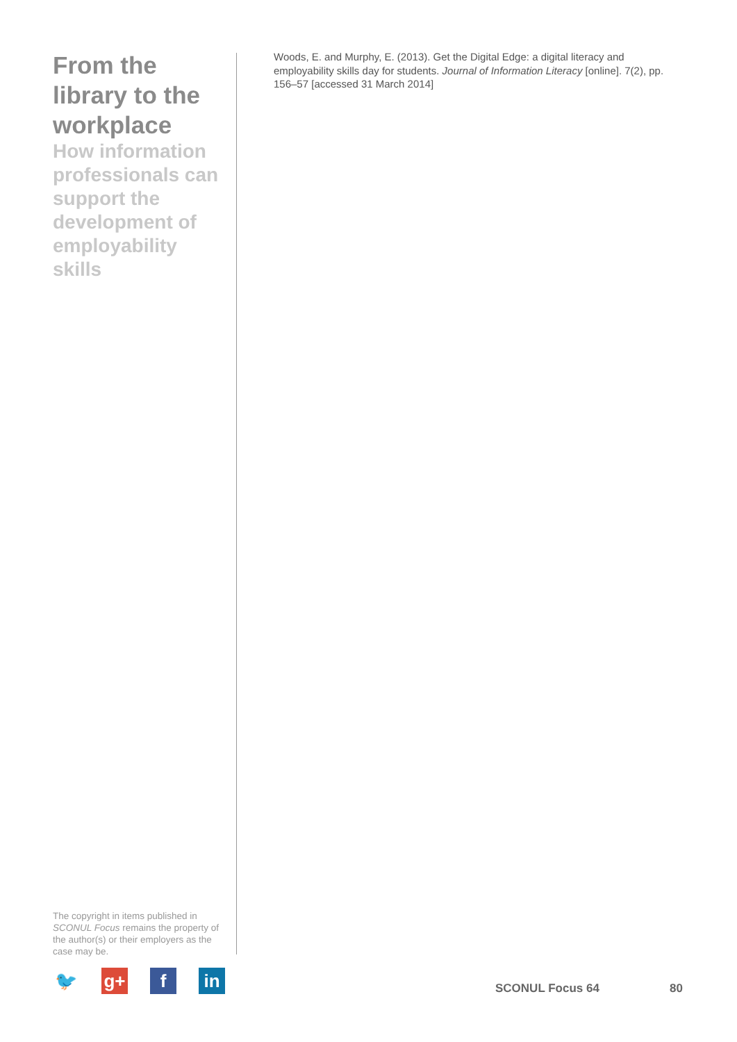From the library to the workplace
How information professionals can support the development of employability skills
The copyright in items published in SCONUL Focus remains the property of the author(s) or their employers as the case may be.
🐦 g+ f in
Woods, E. and Murphy, E. (2013). Get the Digital Edge: a digital literacy and employability skills day for students. Journal of Information Literacy [online]. 7(2), pp. 156–57 [accessed 31 March 2014]
SCONUL Focus 64 80